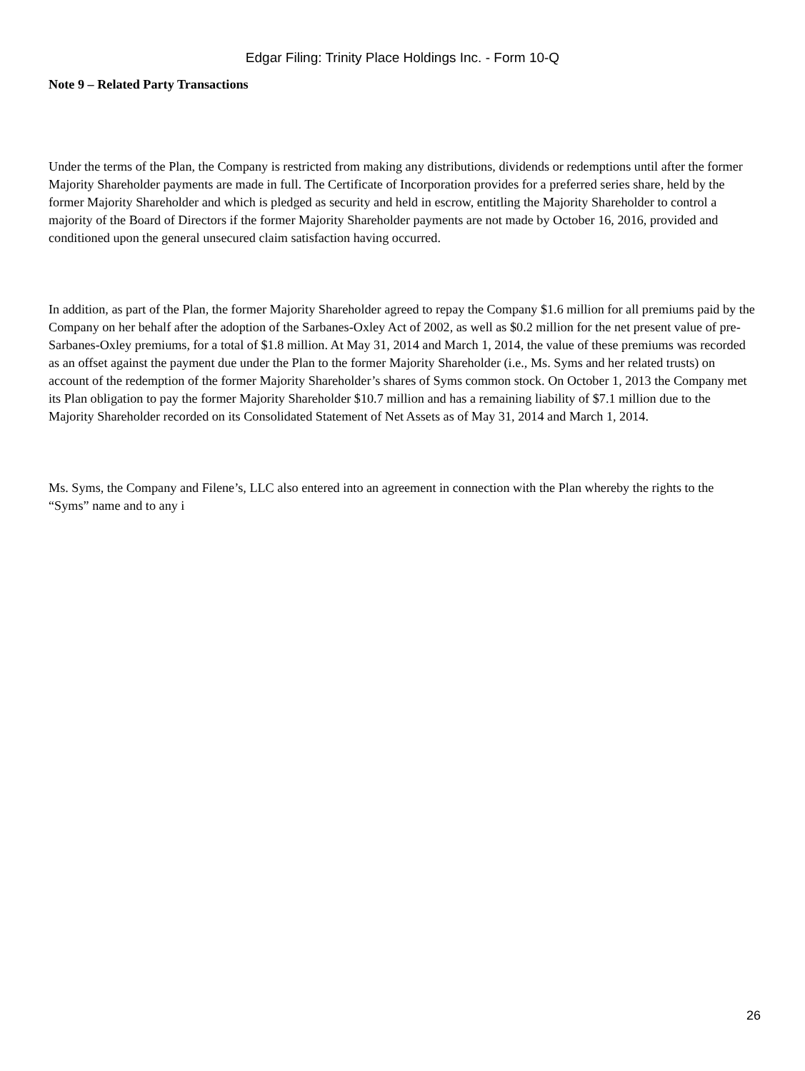Edgar Filing: Trinity Place Holdings Inc. - Form 10-Q
Note 9 – Related Party Transactions
Under the terms of the Plan, the Company is restricted from making any distributions, dividends or redemptions until after the former Majority Shareholder payments are made in full. The Certificate of Incorporation provides for a preferred series share, held by the former Majority Shareholder and which is pledged as security and held in escrow, entitling the Majority Shareholder to control a majority of the Board of Directors if the former Majority Shareholder payments are not made by October 16, 2016, provided and conditioned upon the general unsecured claim satisfaction having occurred.
In addition, as part of the Plan, the former Majority Shareholder agreed to repay the Company $1.6 million for all premiums paid by the Company on her behalf after the adoption of the Sarbanes-Oxley Act of 2002, as well as $0.2 million for the net present value of pre-Sarbanes-Oxley premiums, for a total of $1.8 million. At May 31, 2014 and March 1, 2014, the value of these premiums was recorded as an offset against the payment due under the Plan to the former Majority Shareholder (i.e., Ms. Syms and her related trusts) on account of the redemption of the former Majority Shareholder’s shares of Syms common stock. On October 1, 2013 the Company met its Plan obligation to pay the former Majority Shareholder $10.7 million and has a remaining liability of $7.1 million due to the Majority Shareholder recorded on its Consolidated Statement of Net Assets as of May 31, 2014 and March 1, 2014.
Ms. Syms, the Company and Filene’s, LLC also entered into an agreement in connection with the Plan whereby the rights to the “Syms” name and to any i
26